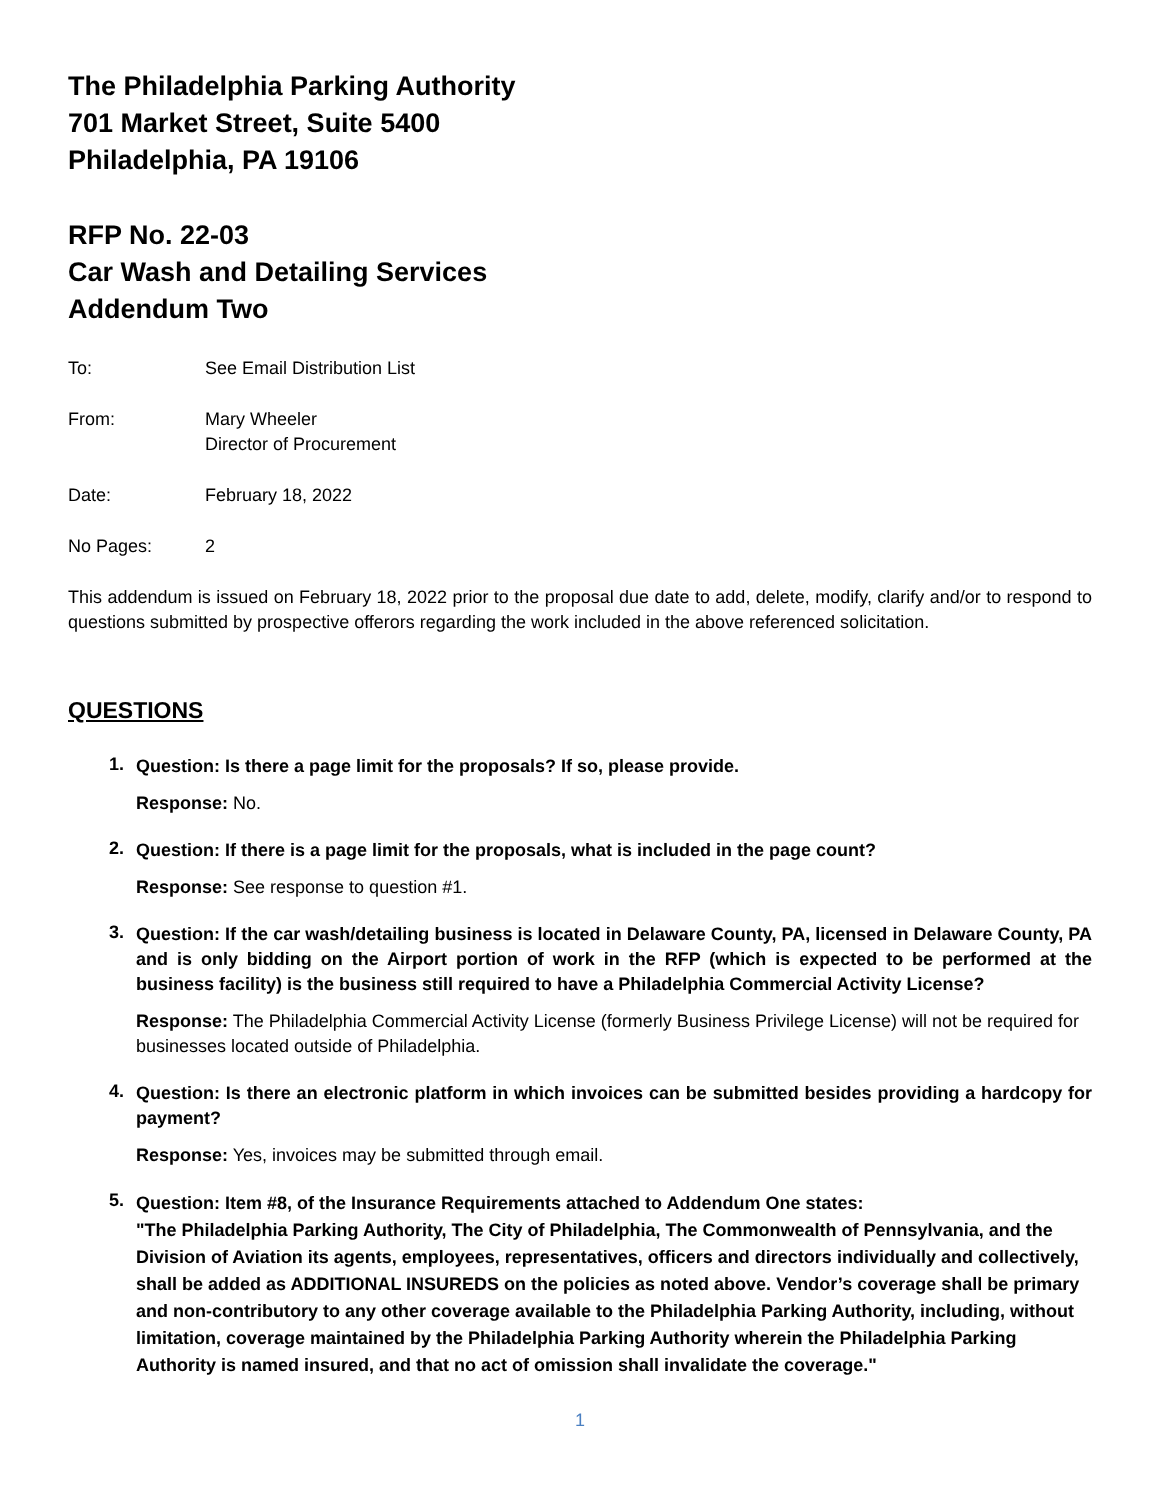The Philadelphia Parking Authority
701 Market Street, Suite 5400
Philadelphia, PA 19106
RFP No. 22-03
Car Wash and Detailing Services
Addendum Two
| To: | See Email Distribution List |
| From: | Mary Wheeler Director of Procurement |
| Date: | February 18, 2022 |
| No Pages: | 2 |
This addendum is issued on February 18, 2022 prior to the proposal due date to add, delete, modify, clarify and/or to respond to questions submitted by prospective offerors regarding the work included in the above referenced solicitation.
QUESTIONS
1.
Question: Is there a page limit for the proposals? If so, please provide.
Response: No.
2.
Question: If there is a page limit for the proposals, what is included in the page count?
Response: See response to question #1.
3.
Question: If the car wash/detailing business is located in Delaware County, PA, licensed in Delaware County, PA and is only bidding on the Airport portion of work in the RFP (which is expected to be performed at the business facility) is the business still required to have a Philadelphia Commercial Activity License?
Response: The Philadelphia Commercial Activity License (formerly Business Privilege License) will not be required for businesses located outside of Philadelphia.
4.
Question: Is there an electronic platform in which invoices can be submitted besides providing a hardcopy for payment?
Response: Yes, invoices may be submitted through email.
5.
Question: Item #8, of the Insurance Requirements attached to Addendum One states:
"The Philadelphia Parking Authority, The City of Philadelphia, The Commonwealth of Pennsylvania, and the Division of Aviation its agents, employees, representatives, officers and directors individually and collectively, shall be added as ADDITIONAL INSUREDS on the policies as noted above. Vendor’s coverage shall be primary and non-contributory to any other coverage available to the Philadelphia Parking Authority, including, without limitation, coverage maintained by the Philadelphia Parking Authority wherein the Philadelphia Parking Authority is named insured, and that no act of omission shall invalidate the coverage."
1